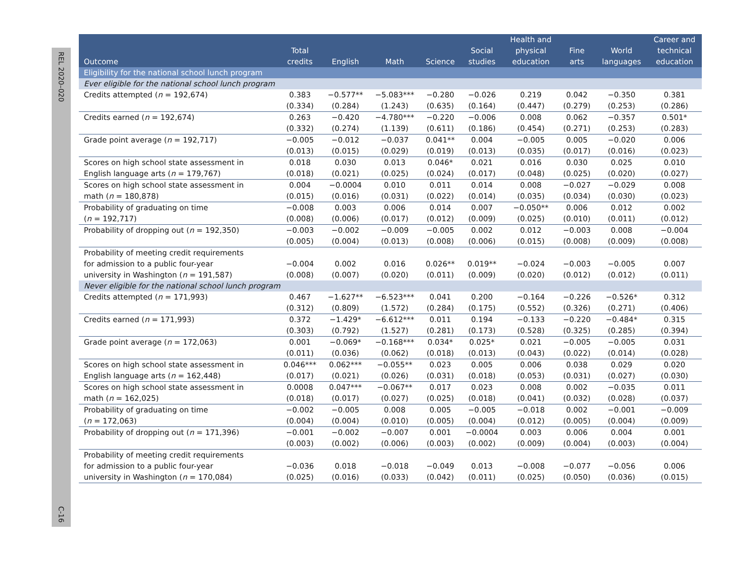REL 2020–020
C-16
| Outcome | Total credits | English | Math | Science | Social studies | Health and physical education | Fine arts | World languages | Career and technical education |
| --- | --- | --- | --- | --- | --- | --- | --- | --- | --- |
| Eligibility for the national school lunch program | | | | | | | | | |
| Ever eligible for the national school lunch program | | | | | | | | | |
| Credits attempted ( n = 192,674) | 0.383 (0.334) | −0.577** (0.284) | −5.083*** (1.243) | −0.280 (0.635) | −0.026 (0.164) | 0.219 (0.447) | 0.042 (0.279) | −0.350 (0.253) | 0.381 (0.286) |
| Credits earned ( n = 192,674) | 0.263 (0.332) | −0.420 (0.274) | −4.780*** (1.139) | −0.220 (0.611) | −0.006 (0.186) | 0.008 (0.454) | 0.062 (0.271) | −0.357 (0.253) | 0.501* (0.283) |
| Grade point average ( n = 192,717) | −0.005 (0.013) | −0.012 (0.015) | −0.037 (0.029) | 0.041** (0.019) | 0.004 (0.013) | −0.005 (0.035) | 0.005 (0.017) | −0.020 (0.016) | 0.006 (0.023) |
| Scores on high school state assessment in English language arts ( n = 179,767) | 0.018 (0.018) | 0.030 (0.021) | 0.013 (0.025) | 0.046* (0.024) | 0.021 (0.017) | 0.016 (0.048) | 0.030 (0.025) | 0.025 (0.020) | 0.010 (0.027) |
| Scores on high school state assessment in math ( n = 180,878) | 0.004 (0.015) | −0.0004 (0.016) | 0.010 (0.031) | 0.011 (0.022) | 0.014 (0.014) | 0.008 (0.035) | −0.027 (0.034) | −0.029 (0.030) | 0.008 (0.023) |
| Probability of graduating on time ( n = 192,717) | −0.008 (0.008) | 0.003 (0.006) | 0.006 (0.017) | 0.014 (0.012) | 0.007 (0.009) | −0.050** (0.025) | 0.006 (0.010) | 0.012 (0.011) | 0.002 (0.012) |
| Probability of dropping out ( n = 192,350) | −0.003 (0.005) | −0.002 (0.004) | −0.009 (0.013) | −0.005 (0.008) | 0.002 (0.006) | 0.012 (0.015) | −0.003 (0.008) | 0.008 (0.009) | −0.004 (0.008) |
| Probability of meeting credit requirements for admission to a public four-year university in Washington ( n = 191,587) | −0.004 (0.008) | 0.002 (0.007) | 0.016 (0.020) | 0.026** (0.011) | 0.019** (0.009) | −0.024 (0.020) | −0.003 (0.012) | −0.005 (0.012) | 0.007 (0.011) |
| Never eligible for the national school lunch program | | | | | | | | | |
| Credits attempted ( n = 171,993) | 0.467 (0.312) | −1.627** (0.809) | −6.523*** (1.572) | 0.041 (0.284) | 0.200 (0.175) | −0.164 (0.552) | −0.226 (0.326) | −0.526* (0.271) | 0.312 (0.406) |
| Credits earned ( n = 171,993) | 0.372 (0.303) | −1.429* (0.792) | −6.612*** (1.527) | 0.011 (0.281) | 0.194 (0.173) | −0.133 (0.528) | −0.220 (0.325) | −0.484* (0.285) | 0.315 (0.394) |
| Grade point average ( n = 172,063) | 0.001 (0.011) | −0.069* (0.036) | −0.168*** (0.062) | 0.034* (0.018) | 0.025* (0.013) | 0.021 (0.043) | −0.005 (0.022) | −0.005 (0.014) | 0.031 (0.028) |
| Scores on high school state assessment in English language arts ( n = 162,448) | 0.046*** (0.017) | 0.062*** (0.021) | −0.055** (0.026) | 0.023 (0.031) | 0.005 (0.018) | 0.006 (0.053) | 0.038 (0.031) | 0.029 (0.027) | 0.020 (0.030) |
| Scores on high school state assessment in math ( n = 162,025) | 0.0008 (0.018) | 0.047*** (0.017) | −0.067** (0.027) | 0.017 (0.025) | 0.023 (0.018) | 0.008 (0.041) | 0.002 (0.032) | −0.035 (0.028) | 0.011 (0.037) |
| Probability of graduating on time ( n = 172,063) | −0.002 (0.004) | −0.005 (0.004) | 0.008 (0.010) | 0.005 (0.005) | −0.005 (0.004) | −0.018 (0.012) | 0.002 (0.005) | −0.001 (0.004) | −0.009 (0.009) |
| Probability of dropping out ( n = 171,396) | −0.001 (0.003) | −0.002 (0.002) | −0.007 (0.006) | 0.001 (0.003) | −0.0004 (0.002) | 0.003 (0.009) | 0.006 (0.004) | 0.004 (0.003) | 0.001 (0.004) |
| Probability of meeting credit requirements for admission to a public four-year university in Washington ( n = 170,084) | −0.036 (0.025) | 0.018 (0.016) | −0.018 (0.033) | −0.049 (0.042) | 0.013 (0.011) | −0.008 (0.025) | −0.077 (0.050) | −0.056 (0.036) | 0.006 (0.015) |